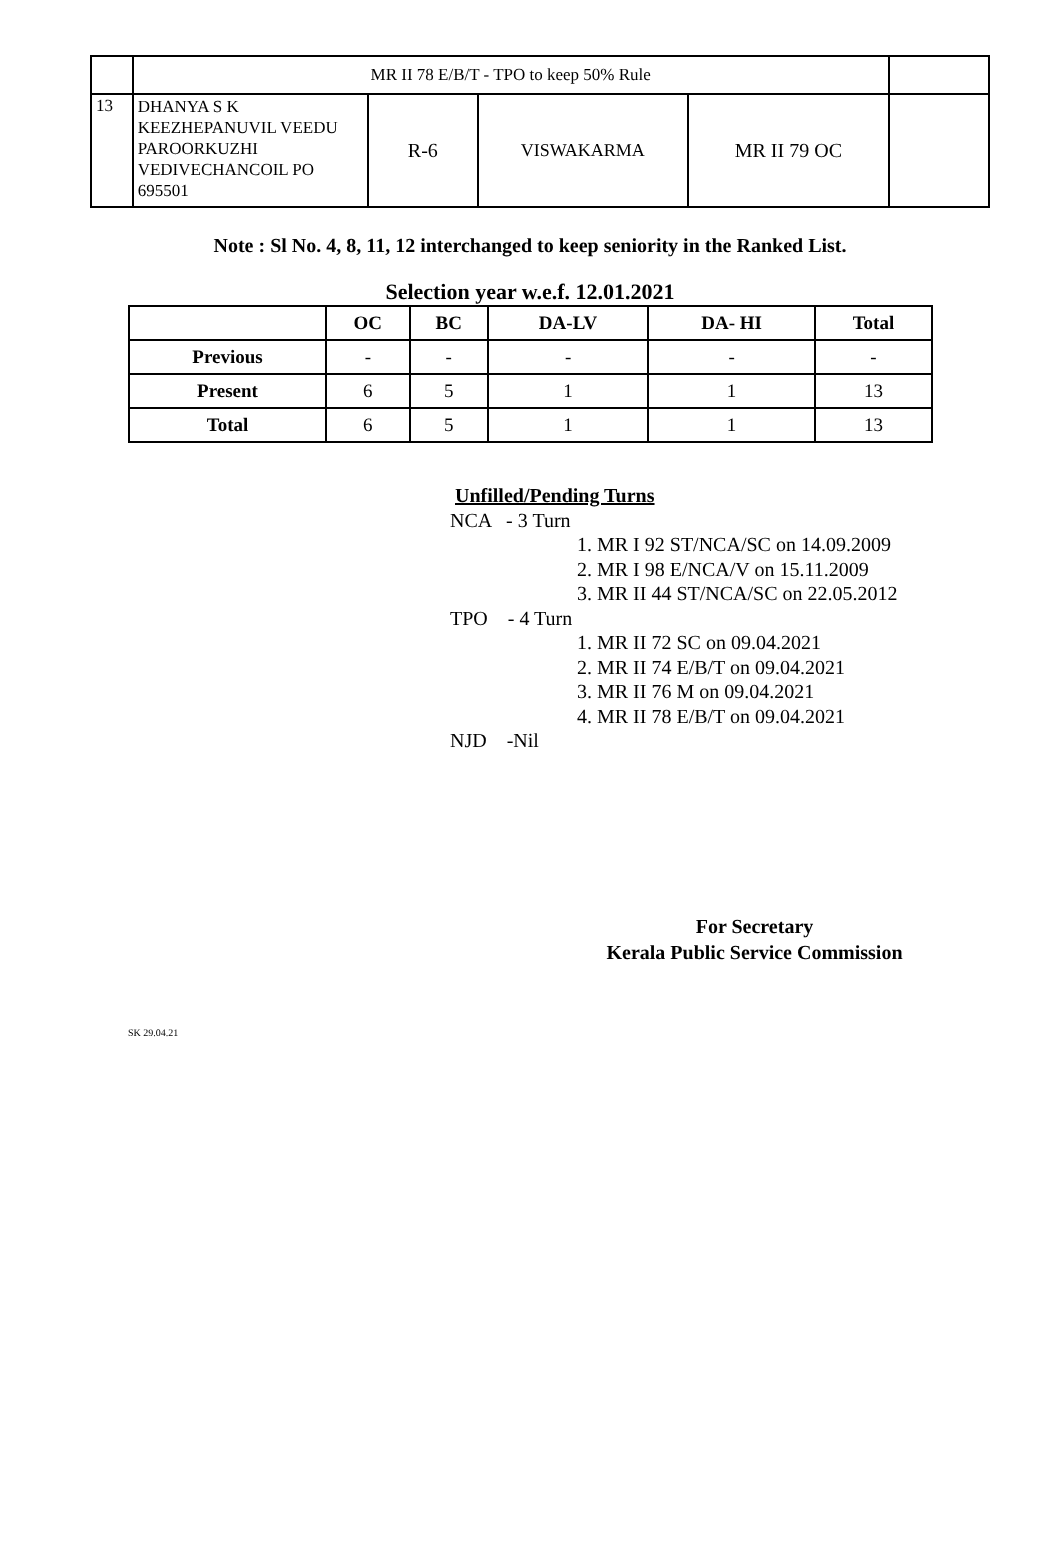| | MR II 78 E/B/T - TPO to keep 50% Rule | | | | |
| 13 | DHANYA S K KEEZHEPANUVIL VEEDU PAROORKUZHI VEDIVECHANCOIL PO 695501 | R-6 | VISWAKARMA | MR II 79 OC | |
Note : Sl No. 4, 8, 11, 12 interchanged to keep seniority in the Ranked List.
Selection year w.e.f. 12.01.2021
| | OC | BC | DA-LV | DA- HI | Total |
| --- | --- | --- | --- | --- | --- |
| Previous | - | - | - | - | - |
| Present | 6 | 5 | 1 | 1 | 13 |
| Total | 6 | 5 | 1 | 1 | 13 |
Unfilled/Pending Turns
NCA - 3 Turn
1. MR I 92 ST/NCA/SC on 14.09.2009
2. MR I 98 E/NCA/V on 15.11.2009
3. MR II 44 ST/NCA/SC on 22.05.2012
TPO - 4 Turn
1. MR II 72 SC on 09.04.2021
2. MR II 74 E/B/T on 09.04.2021
3. MR II 76 M on 09.04.2021
4. MR II 78 E/B/T on 09.04.2021
NJD -Nil
For Secretary
Kerala Public Service Commission
SK 29.04.21